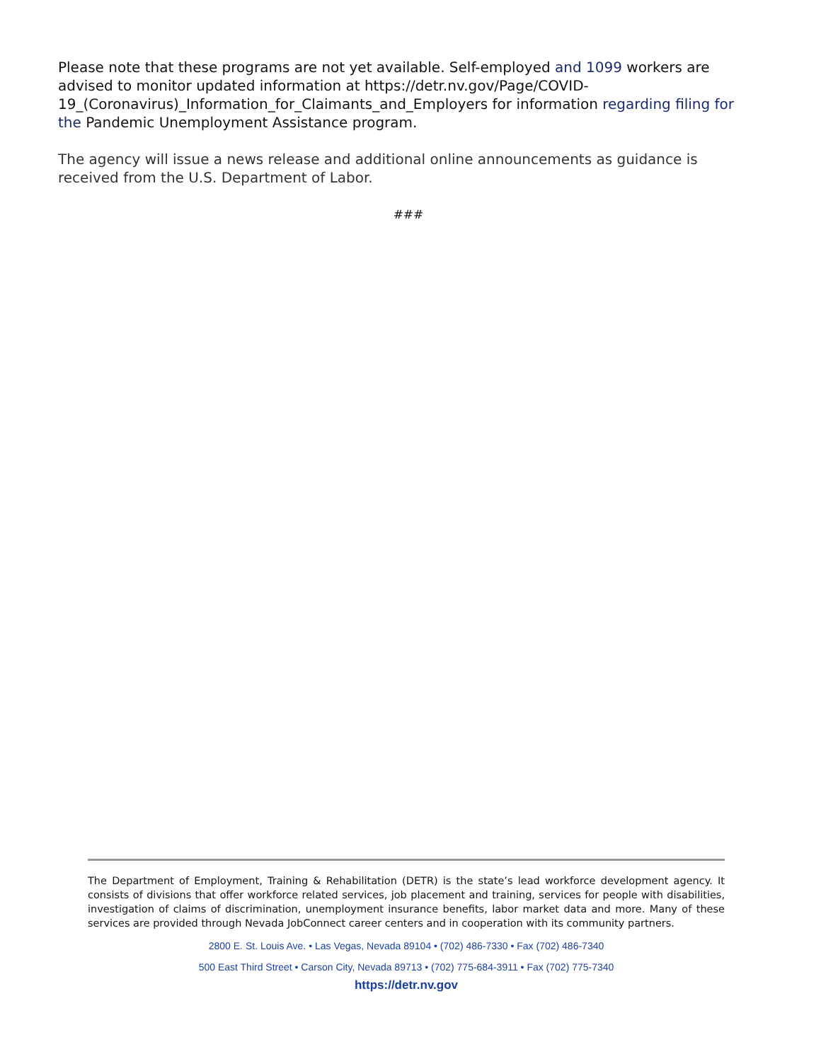Please note that these programs are not yet available. Self-employed and 1099 workers are advised to monitor updated information at https://detr.nv.gov/Page/COVID-19_(Coronavirus)_Information_for_Claimants_and_Employers for information regarding filing for the Pandemic Unemployment Assistance program.
The agency will issue a news release and additional online announcements as guidance is received from the U.S. Department of Labor.
###
The Department of Employment, Training & Rehabilitation (DETR) is the state’s lead workforce development agency. It consists of divisions that offer workforce related services, job placement and training, services for people with disabilities, investigation of claims of discrimination, unemployment insurance benefits, labor market data and more. Many of these services are provided through Nevada JobConnect career centers and in cooperation with its community partners.
2800 E. St. Louis Ave. • Las Vegas, Nevada 89104 • (702) 486-7330 • Fax (702) 486-7340
500 East Third Street • Carson City, Nevada 89713 • (702) 775-684-3911 • Fax (702) 775-7340
https://detr.nv.gov